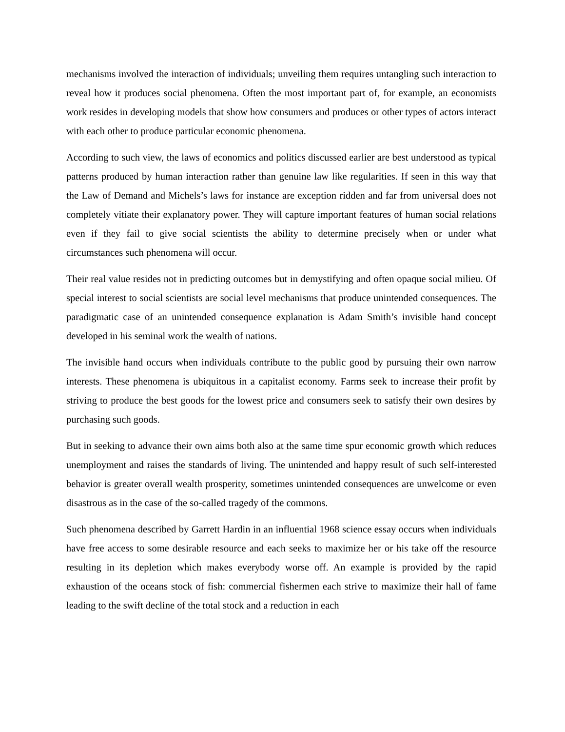mechanisms involved the interaction of individuals; unveiling them requires untangling such interaction to reveal how it produces social phenomena. Often the most important part of, for example, an economists work resides in developing models that show how consumers and produces or other types of actors interact with each other to produce particular economic phenomena.
According to such view, the laws of economics and politics discussed earlier are best understood as typical patterns produced by human interaction rather than genuine law like regularities. If seen in this way that the Law of Demand and Michels’s laws for instance are exception ridden and far from universal does not completely vitiate their explanatory power. They will capture important features of human social relations even if they fail to give social scientists the ability to determine precisely when or under what circumstances such phenomena will occur.
Their real value resides not in predicting outcomes but in demystifying and often opaque social milieu. Of special interest to social scientists are social level mechanisms that produce unintended consequences. The paradigmatic case of an unintended consequence explanation is Adam Smith’s invisible hand concept developed in his seminal work the wealth of nations.
The invisible hand occurs when individuals contribute to the public good by pursuing their own narrow interests. These phenomena is ubiquitous in a capitalist economy. Farms seek to increase their profit by striving to produce the best goods for the lowest price and consumers seek to satisfy their own desires by purchasing such goods.
But in seeking to advance their own aims both also at the same time spur economic growth which reduces unemployment and raises the standards of living. The unintended and happy result of such self-interested behavior is greater overall wealth prosperity, sometimes unintended consequences are unwelcome or even disastrous as in the case of the so-called tragedy of the commons.
Such phenomena described by Garrett Hardin in an influential 1968 science essay occurs when individuals have free access to some desirable resource and each seeks to maximize her or his take off the resource resulting in its depletion which makes everybody worse off. An example is provided by the rapid exhaustion of the oceans stock of fish: commercial fishermen each strive to maximize their hall of fame leading to the swift decline of the total stock and a reduction in each